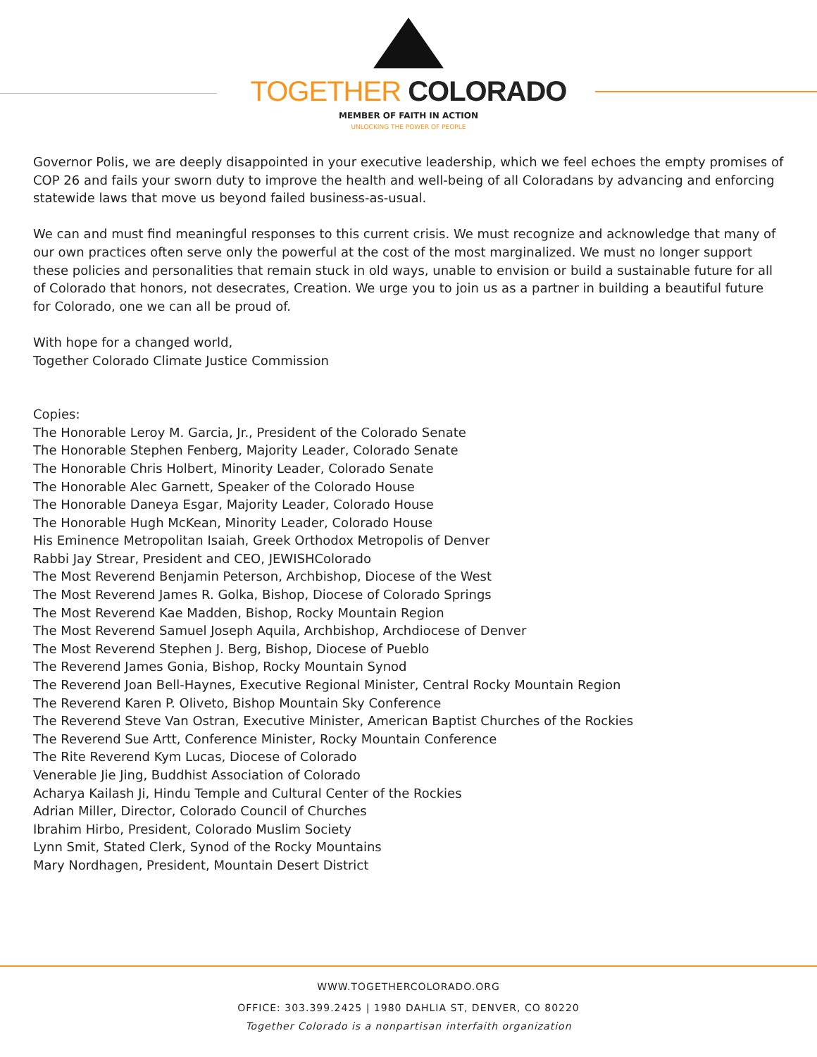TOGETHER COLORADO
MEMBER OF FAITH IN ACTION
UNLOCKING THE POWER OF PEOPLE
Governor Polis, we are deeply disappointed in your executive leadership, which we feel echoes the empty promises of COP 26 and fails your sworn duty to improve the health and well-being of all Coloradans by advancing and enforcing statewide laws that move us beyond failed business-as-usual.
We can and must find meaningful responses to this current crisis. We must recognize and acknowledge that many of our own practices often serve only the powerful at the cost of the most marginalized. We must no longer support these policies and personalities that remain stuck in old ways, unable to envision or build a sustainable future for all of Colorado that honors, not desecrates, Creation. We urge you to join us as a partner in building a beautiful future for Colorado, one we can all be proud of.
With hope for a changed world,
Together Colorado Climate Justice Commission
Copies:
The Honorable Leroy M. Garcia, Jr., President of the Colorado Senate
The Honorable Stephen Fenberg, Majority Leader, Colorado Senate
The Honorable Chris Holbert, Minority Leader, Colorado Senate
The Honorable Alec Garnett, Speaker of the Colorado House
The Honorable Daneya Esgar, Majority Leader, Colorado House
The Honorable Hugh McKean, Minority Leader, Colorado House
His Eminence Metropolitan Isaiah, Greek Orthodox Metropolis of Denver
Rabbi Jay Strear, President and CEO, JEWISHColorado
The Most Reverend Benjamin Peterson, Archbishop, Diocese of the West
The Most Reverend James R. Golka, Bishop, Diocese of Colorado Springs
The Most Reverend Kae Madden, Bishop, Rocky Mountain Region
The Most Reverend Samuel Joseph Aquila, Archbishop, Archdiocese of Denver
The Most Reverend Stephen J. Berg, Bishop, Diocese of Pueblo
The Reverend James Gonia, Bishop, Rocky Mountain Synod
The Reverend Joan Bell-Haynes, Executive Regional Minister, Central Rocky Mountain Region
The Reverend Karen P. Oliveto, Bishop Mountain Sky Conference
The Reverend Steve Van Ostran, Executive Minister, American Baptist Churches of the Rockies
The Reverend Sue Artt, Conference Minister, Rocky Mountain Conference
The Rite Reverend Kym Lucas, Diocese of Colorado
Venerable Jie Jing, Buddhist Association of Colorado
Acharya Kailash Ji, Hindu Temple and Cultural Center of the Rockies
Adrian Miller, Director, Colorado Council of Churches
Ibrahim Hirbo, President, Colorado Muslim Society
Lynn Smit, Stated Clerk, Synod of the Rocky Mountains
Mary Nordhagen, President, Mountain Desert District
WWW.TOGETHERCOLORADO.ORG
OFFICE: 303.399.2425 | 1980 DAHLIA ST, DENVER, CO 80220
Together Colorado is a nonpartisan interfaith organization